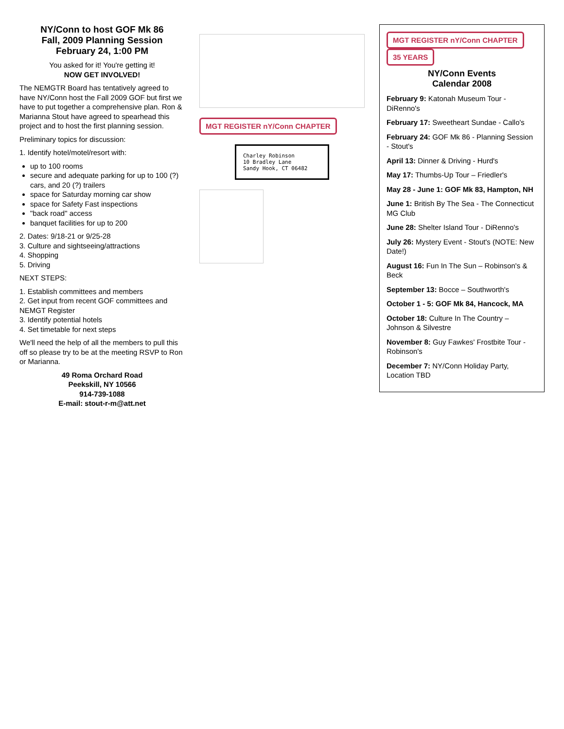NY/Conn to host GOF Mk 86
Fall, 2009 Planning Session
February 24, 1:00 PM
You asked for it! You're getting it!
NOW GET INVOLVED!
The NEMGTR Board has tentatively agreed to have NY/Conn host the Fall 2009 GOF but first we have to put together a comprehensive plan. Ron & Marianna Stout have agreed to spearhead this project and to host the first planning session.
Preliminary topics for discussion:
1. Identify hotel/motel/resort with:
up to 100 rooms
secure and adequate parking for up to 100 (?) cars, and 20 (?) trailers
space for Saturday morning car show
space for Safety Fast inspections
"back road" access
banquet facilities for up to 200
2. Dates: 9/18-21 or 9/25-28
3. Culture and sightseeing/attractions
4. Shopping
5. Driving
NEXT STEPS:
1. Establish committees and members
2. Get input from recent GOF committees and NEMGT Register
3. Identify potential hotels
4. Set timetable for next steps
We'll need the help of all the members to pull this off so please try to be at the meeting RSVP to Ron or Marianna.
49 Roma Orchard Road
Peekskill, NY 10566
914-739-1088
E-mail: stout-r-m@att.net
MGT REGISTER nY/Conn CHAPTER
Charley Robinson
10 Bradley Lane
Sandy Hook, CT 06482
MGT REGISTER nY/Conn CHAPTER 35 YEARS
NY/Conn Events
Calendar 2008
February 9: Katonah Museum Tour - DiRenno's
February 17: Sweetheart Sundae - Callo's
February 24: GOF Mk 86 - Planning Session - Stout's
April 13: Dinner & Driving - Hurd's
May 17: Thumbs-Up Tour – Friedler's
May 28 - June 1: GOF Mk 83, Hampton, NH
June 1: British By The Sea - The Connecticut MG Club
June 28: Shelter Island Tour - DiRenno's
July 26: Mystery Event - Stout's (NOTE: New Date!)
August 16: Fun In The Sun – Robinson's & Beck
September 13: Bocce – Southworth's
October 1 - 5: GOF Mk 84, Hancock, MA
October 18: Culture In The Country – Johnson & Silvestre
November 8: Guy Fawkes' Frostbite Tour - Robinson's
December 7: NY/Conn Holiday Party, Location TBD